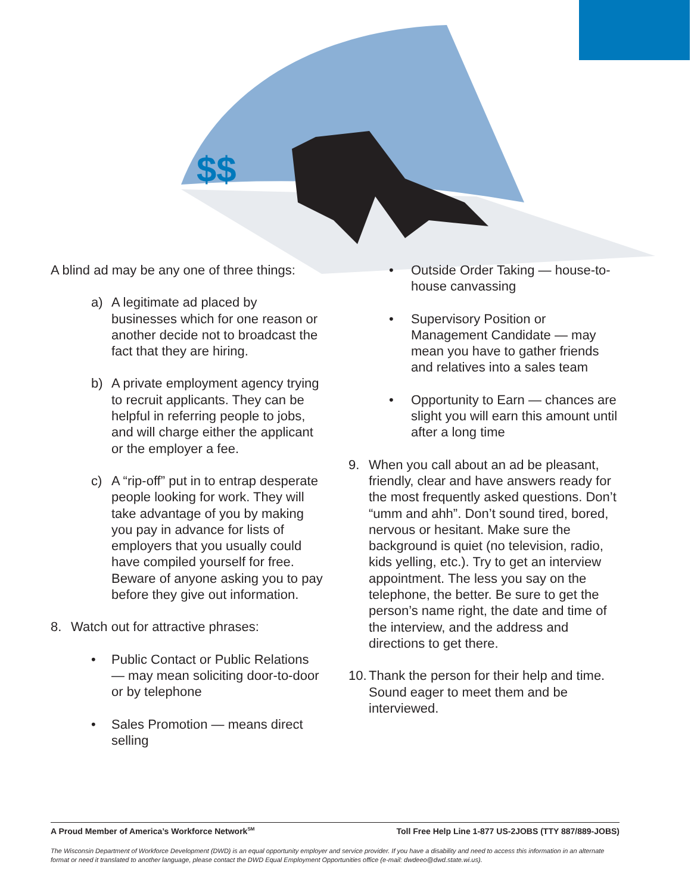$$
A blind ad may be any one of three things:
a) A legitimate ad placed by businesses which for one reason or another decide not to broadcast the fact that they are hiring.
b) A private employment agency trying to recruit applicants. They can be helpful in referring people to jobs, and will charge either the applicant or the employer a fee.
c) A “rip-off” put in to entrap desperate people looking for work. They will take advantage of you by making you pay in advance for lists of employers that you usually could have compiled yourself for free. Beware of anyone asking you to pay before they give out information.
8. Watch out for attractive phrases:
• Public Contact or Public Relations — may mean soliciting door-to-door or by telephone
• Sales Promotion — means direct selling
• Outside Order Taking — house-to-house canvassing
• Supervisory Position or Management Candidate — may mean you have to gather friends and relatives into a sales team
• Opportunity to Earn — chances are slight you will earn this amount until after a long time
9. When you call about an ad be pleasant, friendly, clear and have answers ready for the most frequently asked questions. Don’t “umm and ahh”. Don’t sound tired, bored, nervous or hesitant. Make sure the background is quiet (no television, radio, kids yelling, etc.). Try to get an interview appointment. The less you say on the telephone, the better. Be sure to get the person’s name right, the date and time of the interview, and the address and directions to get there.
10. Thank the person for their help and time. Sound eager to meet them and be interviewed.
A Proud Member of America’s Workforce Network<sup>SM</sup> Toll Free Help Line 1-877 US-2JOBS (TTY 887/889-JOBS)
The Wisconsin Department of Workforce Development (DWD) is an equal opportunity employer and service provider. If you have a disability and need to access this information in an alternate format or need it translated to another language, please contact the DWD Equal Employment Opportunities office (e-mail: dwdeeo@dwd.state.wi.us).